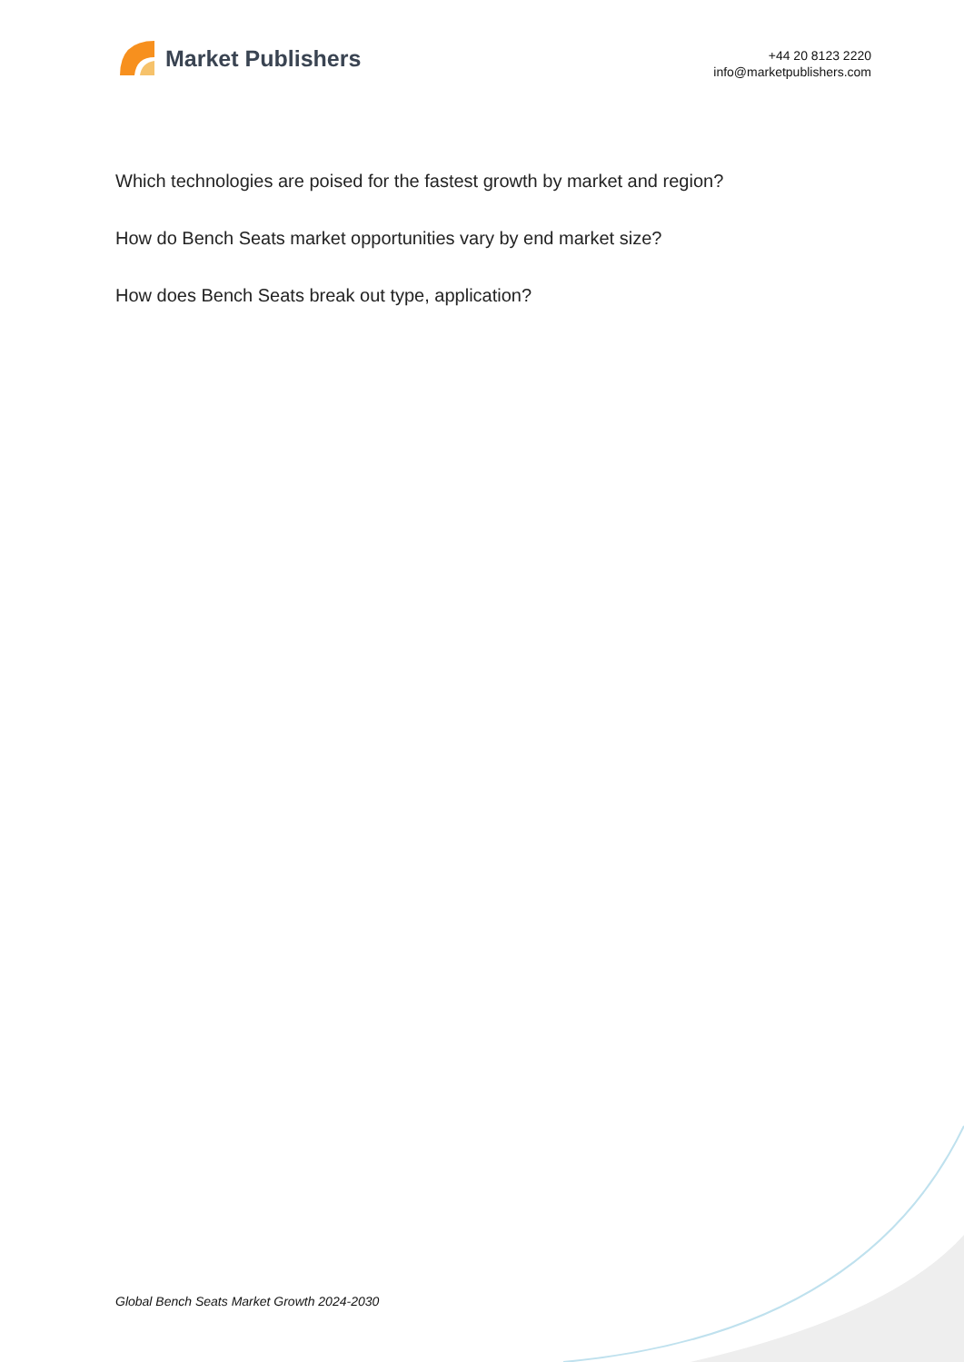Market Publishers
+44 20 8123 2220
info@marketpublishers.com
Which technologies are poised for the fastest growth by market and region?
How do Bench Seats market opportunities vary by end market size?
How does Bench Seats break out type, application?
Global Bench Seats Market Growth 2024-2030